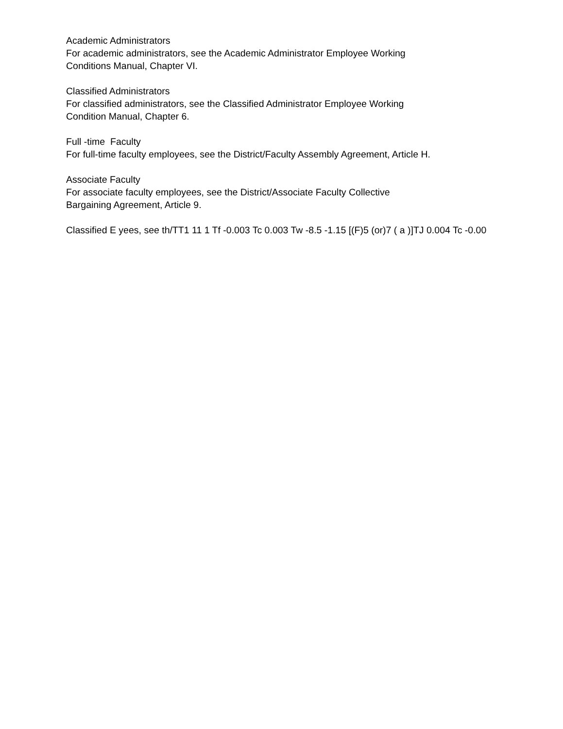Academic Administrators
For academic administrators, see the Academic Administrator Employee Working
Conditions Manual, Chapter VI.
Classified Administrators
For classified administrators, see the Classified Administrator Employee Working
Condition Manual, Chapter 6.
Full -time Faculty
For full-time faculty employees, see the District/Faculty Assembly Agreement, Article H.
Associate Faculty
For associate faculty employees, see the District/Associate Faculty Collective
Bargaining Agreement, Article 9.
Classified E yees, see th/TT1 11 1 Tf -0.003 Tc 0.003 Tw -8.5 -1.15 [(F)5 (or)7 ( a )]TJ 0.004 Tc -0.00